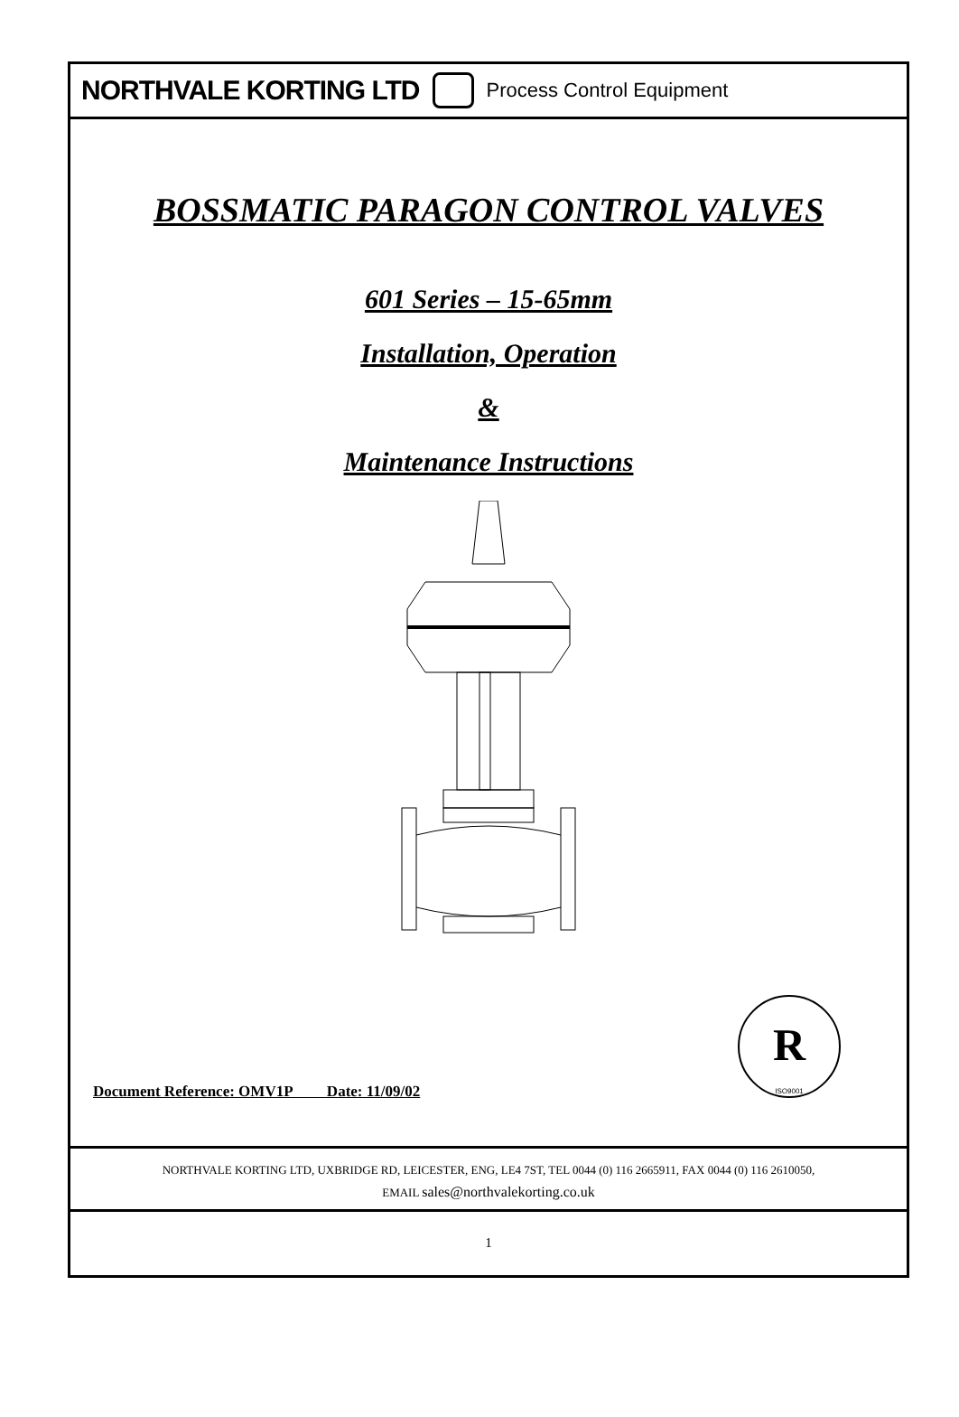NORTHVALE KORTING LTD Process Control Equipment
BOSSMATIC PARAGON CONTROL VALVES
601 Series – 15-65mm
Installation, Operation
&
Maintenance Instructions
Document Reference: OMV1P Date: 11/09/02
R
ISO9001
NORTHVALE KORTING LTD, UXBRIDGE RD, LEICESTER, ENG, LE4 7ST, TEL 0044 (0) 116 2665911, FAX 0044 (0) 116 2610050,
EMAIL sales@northvalekorting.co.uk
1